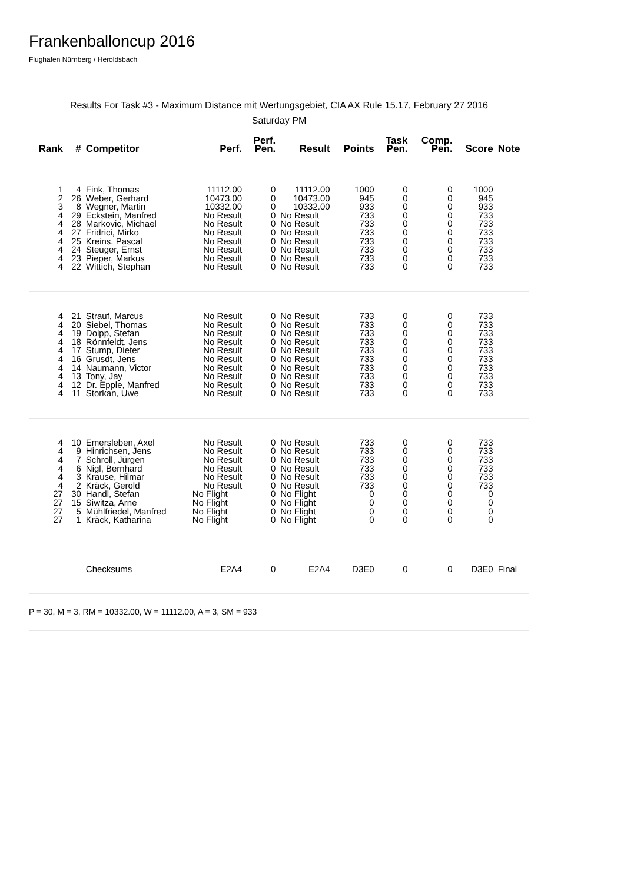Frankenballoncup 2016
Flughafen Nürnberg / Heroldsbach
Results For Task #3 - Maximum Distance mit Wertungsgebiet, CIA AX Rule 15.17, February 27 2016
Saturday PM
| Rank | # | Competitor | Perf. | Perf. Pen. | Result | Points | Task Pen. | Comp. Pen. | Score | Note |
| --- | --- | --- | --- | --- | --- | --- | --- | --- | --- | --- |
| 1 | 4 | Fink, Thomas | 11112.00 | 0 | 11112.00 | 1000 | 0 | 0 | 1000 | |
| 2 | 26 | Weber, Gerhard | 10473.00 | 0 | 10473.00 | 945 | 0 | 0 | 945 | |
| 3 | 8 | Wegner, Martin | 10332.00 | 0 | 10332.00 | 933 | 0 | 0 | 933 | |
| 4 | 29 | Eckstein, Manfred | No Result | 0 | No Result | 733 | 0 | 0 | 733 | |
| 4 | 28 | Markovic, Michael | No Result | 0 | No Result | 733 | 0 | 0 | 733 | |
| 4 | 27 | Fridrici, Mirko | No Result | 0 | No Result | 733 | 0 | 0 | 733 | |
| 4 | 25 | Kreins, Pascal | No Result | 0 | No Result | 733 | 0 | 0 | 733 | |
| 4 | 24 | Steuger, Ernst | No Result | 0 | No Result | 733 | 0 | 0 | 733 | |
| 4 | 23 | Pieper, Markus | No Result | 0 | No Result | 733 | 0 | 0 | 733 | |
| 4 | 22 | Wittich, Stephan | No Result | 0 | No Result | 733 | 0 | 0 | 733 | |
| 4 | 21 | Strauf, Marcus | No Result | 0 | No Result | 733 | 0 | 0 | 733 | |
| 4 | 20 | Siebel, Thomas | No Result | 0 | No Result | 733 | 0 | 0 | 733 | |
| 4 | 19 | Dolpp, Stefan | No Result | 0 | No Result | 733 | 0 | 0 | 733 | |
| 4 | 18 | Rönnfeldt, Jens | No Result | 0 | No Result | 733 | 0 | 0 | 733 | |
| 4 | 17 | Stump, Dieter | No Result | 0 | No Result | 733 | 0 | 0 | 733 | |
| 4 | 16 | Grusdt, Jens | No Result | 0 | No Result | 733 | 0 | 0 | 733 | |
| 4 | 14 | Naumann, Victor | No Result | 0 | No Result | 733 | 0 | 0 | 733 | |
| 4 | 13 | Tony, Jay | No Result | 0 | No Result | 733 | 0 | 0 | 733 | |
| 4 | 12 | Dr. Epple, Manfred | No Result | 0 | No Result | 733 | 0 | 0 | 733 | |
| 4 | 11 | Storkan, Uwe | No Result | 0 | No Result | 733 | 0 | 0 | 733 | |
| 4 | 10 | Emersleben, Axel | No Result | 0 | No Result | 733 | 0 | 0 | 733 | |
| 4 | 9 | Hinrichsen, Jens | No Result | 0 | No Result | 733 | 0 | 0 | 733 | |
| 4 | 7 | Schroll, Jürgen | No Result | 0 | No Result | 733 | 0 | 0 | 733 | |
| 4 | 6 | Nigl, Bernhard | No Result | 0 | No Result | 733 | 0 | 0 | 733 | |
| 4 | 3 | Krause, Hilmar | No Result | 0 | No Result | 733 | 0 | 0 | 733 | |
| 4 | 2 | Kräck, Gerold | No Result | 0 | No Result | 733 | 0 | 0 | 733 | |
| 27 | 30 | Handl, Stefan | No Flight | 0 | No Flight | 0 | 0 | 0 | 0 | |
| 27 | 15 | Siwitza, Arne | No Flight | 0 | No Flight | 0 | 0 | 0 | 0 | |
| 27 | 5 | Mühlfriedel, Manfred | No Flight | 0 | No Flight | 0 | 0 | 0 | 0 | |
| 27 | 1 | Kräck, Katharina | No Flight | 0 | No Flight | 0 | 0 | 0 | 0 | |
| | | Checksums | E2A4 | 0 | E2A4 | D3E0 | 0 | 0 | D3E0 | Final |
P = 30, M = 3, RM = 10332.00, W = 11112.00, A = 3, SM = 933